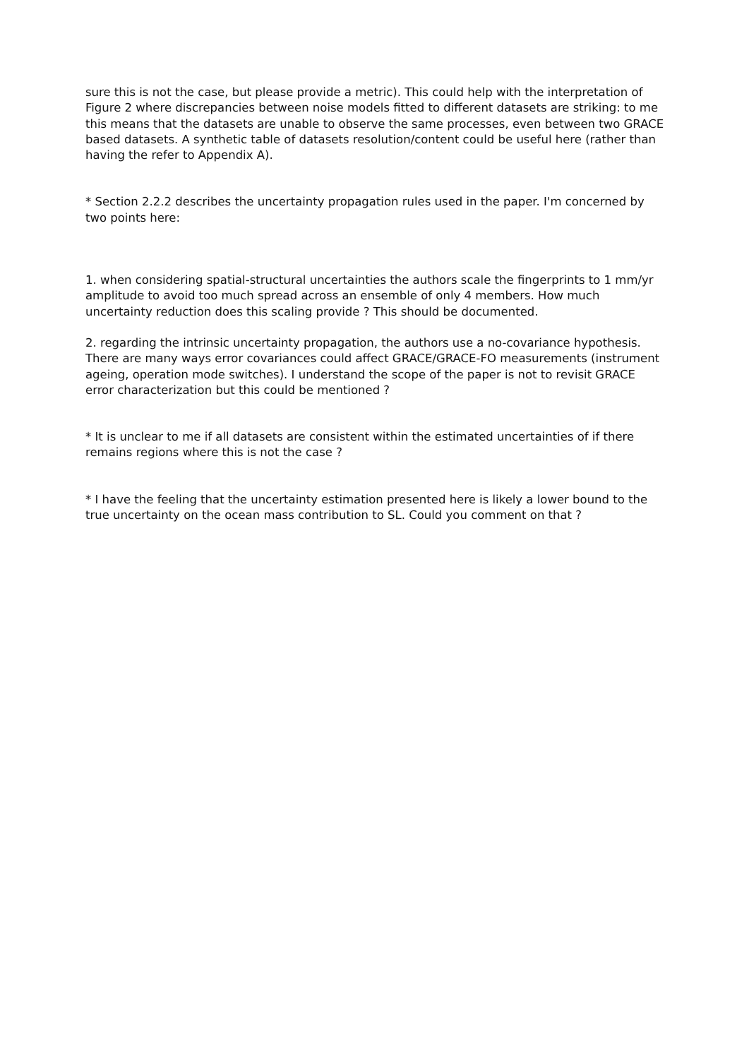sure this is not the case, but please provide a metric). This could help with the interpretation of Figure 2 where discrepancies between noise models fitted to different datasets are striking: to me this means that the datasets are unable to observe the same processes, even between two GRACE based datasets. A synthetic table of datasets resolution/content could be useful here (rather than having the refer to Appendix A).
* Section 2.2.2 describes the uncertainty propagation rules used in the paper. I'm concerned by two points here:
1. when considering spatial-structural uncertainties the authors scale the fingerprints to 1 mm/yr amplitude to avoid too much spread across an ensemble of only 4 members. How much uncertainty reduction does this scaling provide ? This should be documented.
2. regarding the intrinsic uncertainty propagation, the authors use a no-covariance hypothesis. There are many ways error covariances could affect GRACE/GRACE-FO measurements (instrument ageing, operation mode switches). I understand the scope of the paper is not to revisit GRACE error characterization but this could be mentioned ?
* It is unclear to me if all datasets are consistent within the estimated uncertainties of if there remains regions where this is not the case ?
* I have the feeling that the uncertainty estimation presented here is likely a lower bound to the true uncertainty on the ocean mass contribution to SL. Could you comment on that ?